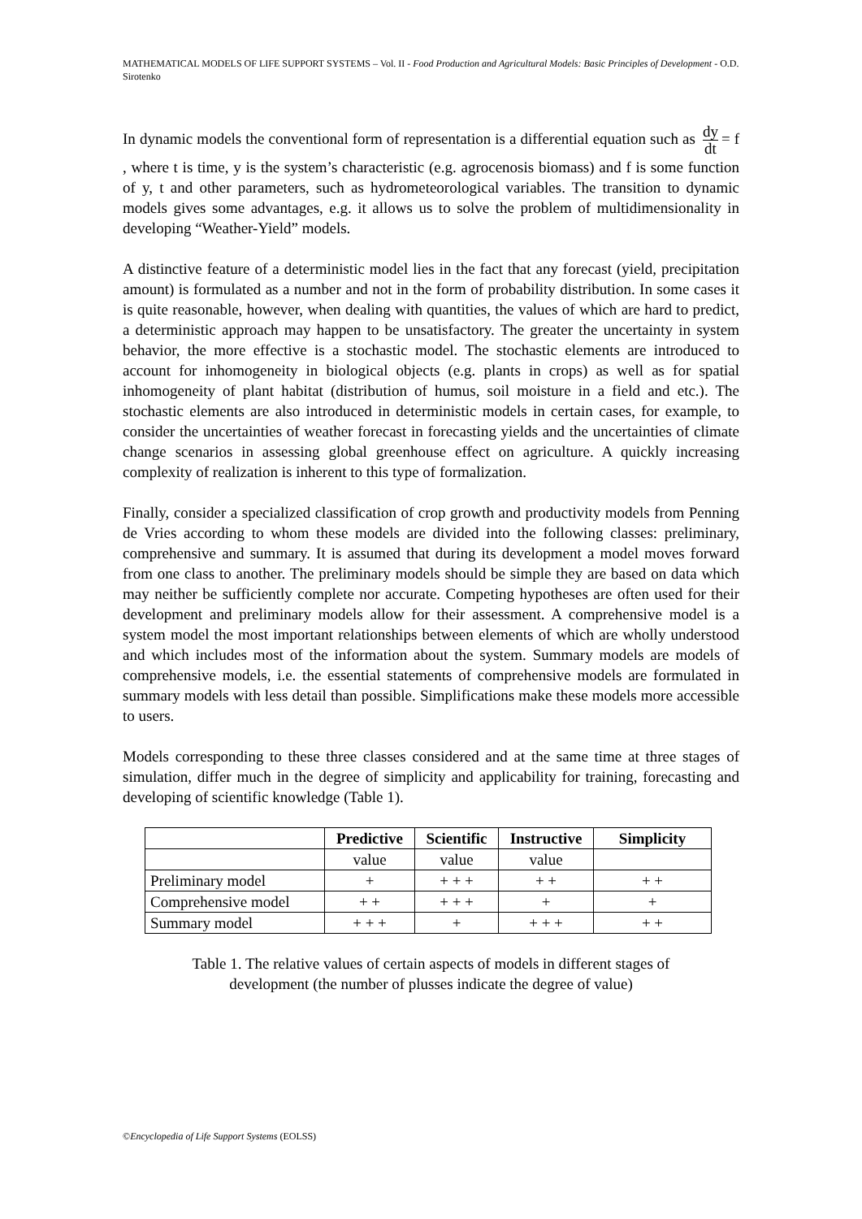MATHEMATICAL MODELS OF LIFE SUPPORT SYSTEMS – Vol. II - Food Production and Agricultural Models: Basic Principles of Development - O.D. Sirotenko
In dynamic models the conventional form of representation is a differential equation such as dy dt = f , where t is time, y is the system’s characteristic (e.g. agrocenosis biomass) and f is some function of y, t and other parameters, such as hydrometeorological variables. The transition to dynamic models gives some advantages, e.g. it allows us to solve the problem of multidimensionality in developing “Weather-Yield” models.
A distinctive feature of a deterministic model lies in the fact that any forecast (yield, precipitation amount) is formulated as a number and not in the form of probability distribution. In some cases it is quite reasonable, however, when dealing with quantities, the values of which are hard to predict, a deterministic approach may happen to be unsatisfactory. The greater the uncertainty in system behavior, the more effective is a stochastic model. The stochastic elements are introduced to account for inhomogeneity in biological objects (e.g. plants in crops) as well as for spatial inhomogeneity of plant habitat (distribution of humus, soil moisture in a field and etc.). The stochastic elements are also introduced in deterministic models in certain cases, for example, to consider the uncertainties of weather forecast in forecasting yields and the uncertainties of climate change scenarios in assessing global greenhouse effect on agriculture. A quickly increasing complexity of realization is inherent to this type of formalization.
Finally, consider a specialized classification of crop growth and productivity models from Penning de Vries according to whom these models are divided into the following classes: preliminary, comprehensive and summary. It is assumed that during its development a model moves forward from one class to another. The preliminary models should be simple they are based on data which may neither be sufficiently complete nor accurate. Competing hypotheses are often used for their development and preliminary models allow for their assessment. A comprehensive model is a system model the most important relationships between elements of which are wholly understood and which includes most of the information about the system. Summary models are models of comprehensive models, i.e. the essential statements of comprehensive models are formulated in summary models with less detail than possible. Simplifications make these models more accessible to users.
Models corresponding to these three classes considered and at the same time at three stages of simulation, differ much in the degree of simplicity and applicability for training, forecasting and developing of scientific knowledge (Table 1).
| | Predictive | Scientific | Instructive | Simplicity |
| --- | --- | --- | --- | --- |
| | value | value | value | |
| Preliminary model | + | + + + | + + | + + |
| Comprehensive model | + + | + + + | + | + |
| Summary model | + + + | + | + + + | + + |
Table 1. The relative values of certain aspects of models in different stages of
development (the number of plusses indicate the degree of value)
©Encyclopedia of Life Support Systems (EOLSS)